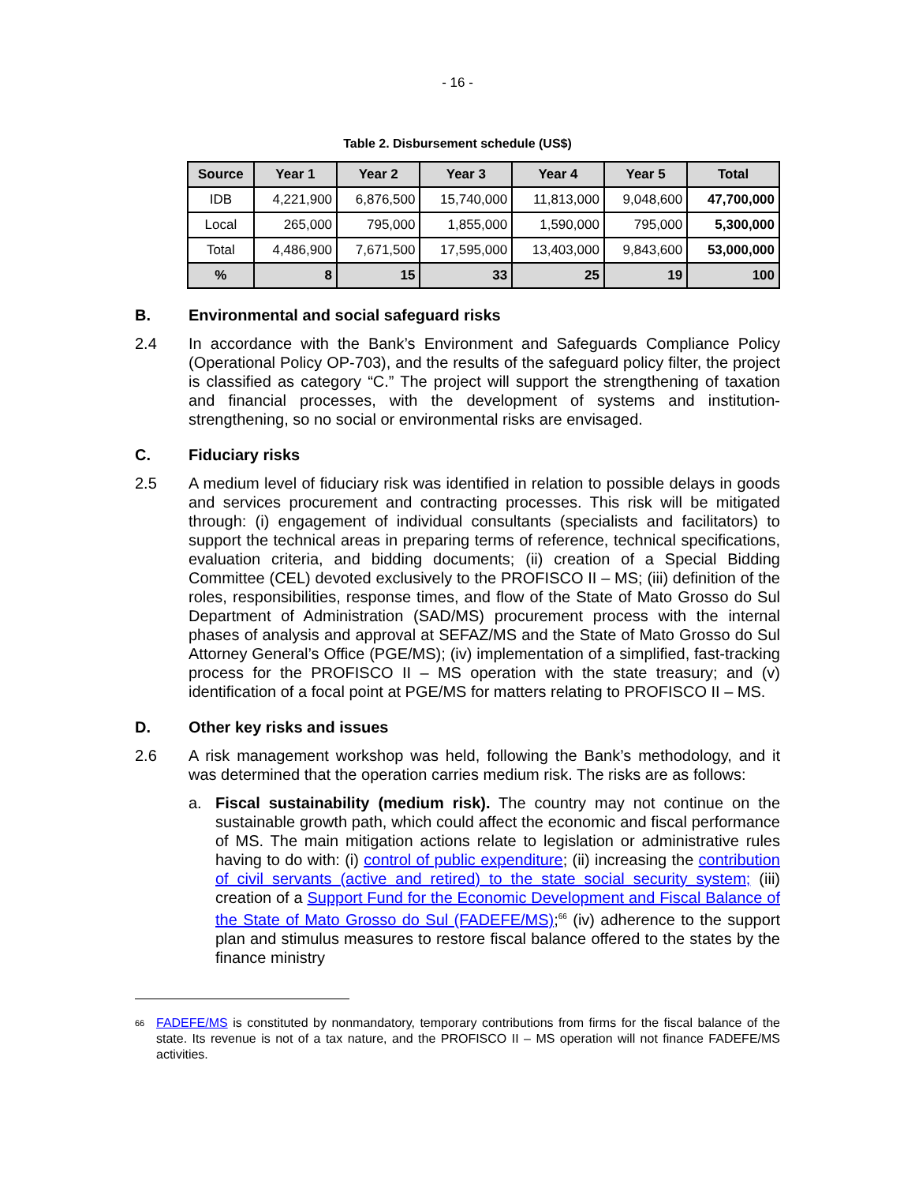- 16 -
Table 2. Disbursement schedule (US$)
| Source | Year 1 | Year 2 | Year 3 | Year 4 | Year 5 | Total |
| --- | --- | --- | --- | --- | --- | --- |
| IDB | 4,221,900 | 6,876,500 | 15,740,000 | 11,813,000 | 9,048,600 | 47,700,000 |
| Local | 265,000 | 795,000 | 1,855,000 | 1,590,000 | 795,000 | 5,300,000 |
| Total | 4,486,900 | 7,671,500 | 17,595,000 | 13,403,000 | 9,843,600 | 53,000,000 |
| % | 8 | 15 | 33 | 25 | 19 | 100 |
B. Environmental and social safeguard risks
2.4 In accordance with the Bank’s Environment and Safeguards Compliance Policy (Operational Policy OP-703), and the results of the safeguard policy filter, the project is classified as category “C.” The project will support the strengthening of taxation and financial processes, with the development of systems and institution-strengthening, so no social or environmental risks are envisaged.
C. Fiduciary risks
2.5 A medium level of fiduciary risk was identified in relation to possible delays in goods and services procurement and contracting processes. This risk will be mitigated through: (i) engagement of individual consultants (specialists and facilitators) to support the technical areas in preparing terms of reference, technical specifications, evaluation criteria, and bidding documents; (ii) creation of a Special Bidding Committee (CEL) devoted exclusively to the PROFISCO II – MS; (iii) definition of the roles, responsibilities, response times, and flow of the State of Mato Grosso do Sul Department of Administration (SAD/MS) procurement process with the internal phases of analysis and approval at SEFAZ/MS and the State of Mato Grosso do Sul Attorney General’s Office (PGE/MS); (iv) implementation of a simplified, fast-tracking process for the PROFISCO II – MS operation with the state treasury; and (v) identification of a focal point at PGE/MS for matters relating to PROFISCO II – MS.
D. Other key risks and issues
2.6 A risk management workshop was held, following the Bank’s methodology, and it was determined that the operation carries medium risk. The risks are as follows:
a. Fiscal sustainability (medium risk). The country may not continue on the sustainable growth path, which could affect the economic and fiscal performance of MS. The main mitigation actions relate to legislation or administrative rules having to do with: (i) control of public expenditure; (ii) increasing the contribution of civil servants (active and retired) to the state social security system; (iii) creation of a Support Fund for the Economic Development and Fiscal Balance of the State of Mato Grosso do Sul (FADEFE/MS);<sup>66</sup> (iv) adherence to the support plan and stimulus measures to restore fiscal balance offered to the states by the finance ministry
<sup>66</sup>
FADEFE/MS is constituted by nonmandatory, temporary contributions from firms for the fiscal balance of the state. Its revenue is not of a tax nature, and the PROFISCO II – MS operation will not finance FADEFE/MS activities.